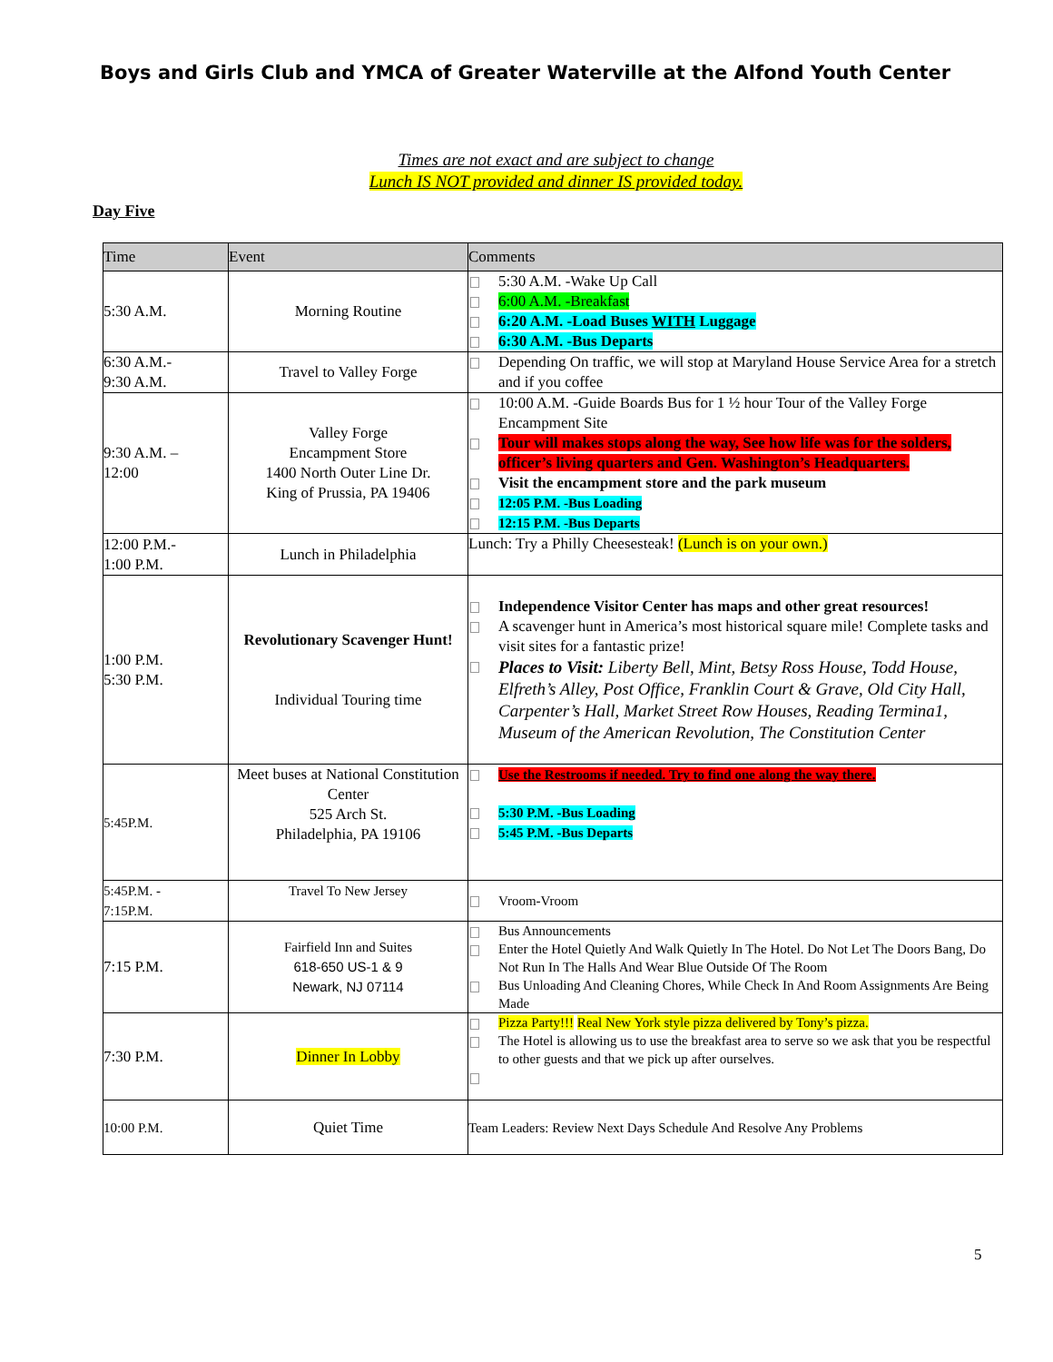Boys and Girls Club and YMCA of Greater Waterville at the Alfond Youth Center
Times are not exact and are subject to change
Lunch IS NOT provided and dinner IS provided today.
Day Five
| Time | Event | Comments |
| --- | --- | --- |
| 5:30 A.M. | Morning Routine | 5:30 A.M. -Wake Up Call 6:00 A.M. -Breakfast 6:20 A.M. -Load Buses WITH Luggage 6:30 A.M. -Bus Departs |
| 6:30 A.M.- 9:30 A.M. | Travel to Valley Forge | Depending On traffic, we will stop at Maryland House Service Area for a stretch and if you coffee |
| 9:30 A.M. – 12:00 | Valley Forge Encampment Store 1400 North Outer Line Dr. King of Prussia, PA 19406 | 10:00 A.M. -Guide Boards Bus for 1 ½ hour Tour of the Valley Forge Encampment Site Tour will makes stops along the way, See how life was for the solders, officer’s living quarters and Gen. Washington’s Headquarters. Visit the encampment store and the park museum 12:05 P.M. -Bus Loading 12:15 P.M. -Bus Departs |
| 12:00 P.M.- 1:00 P.M. | Lunch in Philadelphia | Lunch: Try a Philly Cheesesteak! (Lunch is on your own.) |
| 1:00 P.M. 5:30 P.M. | Revolutionary Scavenger Hunt! Individual Touring time | Independence Visitor Center has maps and other great resources! A scavenger hunt in America’s most historical square mile! Complete tasks and visit sites for a fantastic prize! Places to Visit: Liberty Bell, Mint, Betsy Ross House, Todd House, Elfreth’s Alley, Post Office, Franklin Court & Grave, Old City Hall, Carpenter’s Hall, Market Street Row Houses, Reading Termina1, Museum of the American Revolution, The Constitution Center |
| 5:45P.M. | Meet buses at National Constitution Center 525 Arch St. Philadelphia, PA 19106 | Use the Restrooms if needed. Try to find one along the way there. 5:30 P.M. -Bus Loading 5:45 P.M. -Bus Departs |
| 5:45P.M. - 7:15P.M. | Travel To New Jersey | Vroom-Vroom |
| 7:15 P.M. | Fairfield Inn and Suites 618-650 US-1 & 9 Newark, NJ 07114 | Bus Announcements Enter the Hotel Quietly And Walk Quietly In The Hotel. Do Not Let The Doors Bang, Do Not Run In The Halls And Wear Blue Outside Of The Room Bus Unloading And Cleaning Chores, While Check In And Room Assignments Are Being Made |
| 7:30 P.M. | Dinner In Lobby | Pizza Party!!! Real New York style pizza delivered by Tony’s pizza. The Hotel is allowing us to use the breakfast area to serve so we ask that you be respectful to other guests and that we pick up after ourselves. |
| 10:00 P.M. | Quiet Time | Team Leaders: Review Next Days Schedule And Resolve Any Problems |
5